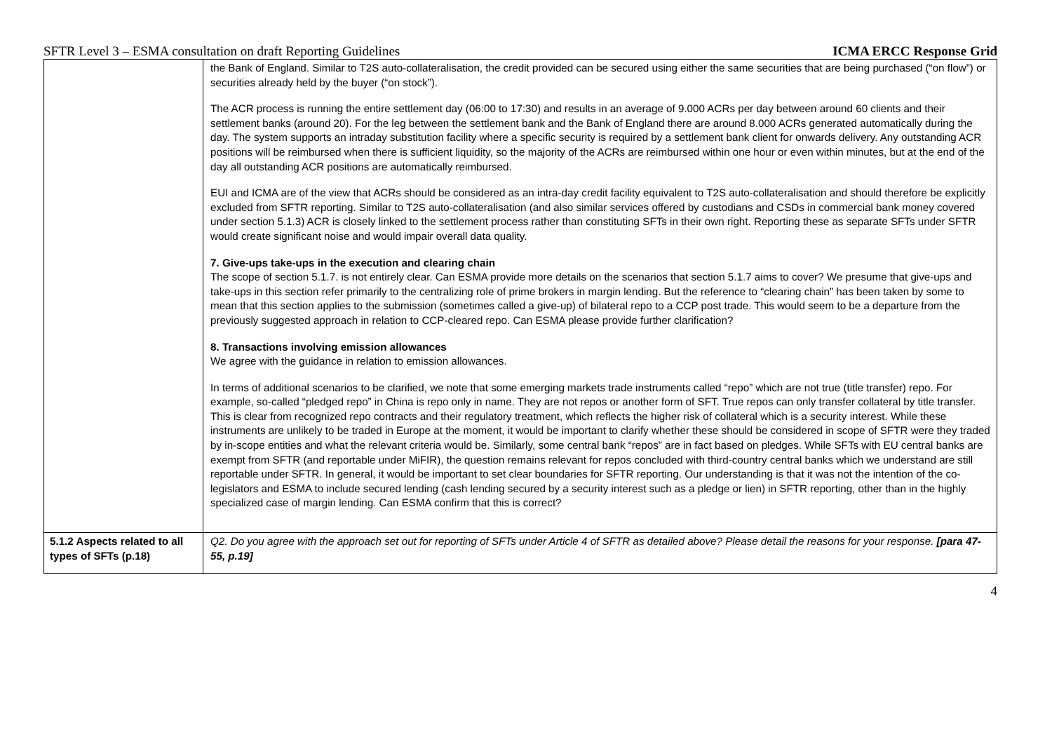SFTR Level 3 – ESMA consultation on draft Reporting Guidelines ICMA ERCC Response Grid
| | the Bank of England. Similar to T2S auto-collateralisation, the credit provided can be secured using either the same securities that are being purchased (“on flow”) or securities already held by the buyer (“on stock”). The ACR process is running the entire settlement day (06:00 to 17:30) and results in an average of 9.000 ACRs per day between around 60 clients and their settlement banks (around 20). For the leg between the settlement bank and the Bank of England there are around 8.000 ACRs generated automatically during the day. The system supports an intraday substitution facility where a specific security is required by a settlement bank client for onwards delivery. Any outstanding ACR positions will be reimbursed when there is sufficient liquidity, so the majority of the ACRs are reimbursed within one hour or even within minutes, but at the end of the day all outstanding ACR positions are automatically reimbursed. EUI and ICMA are of the view that ACRs should be considered as an intra-day credit facility equivalent to T2S auto-collateralisation and should therefore be explicitly excluded from SFTR reporting. Similar to T2S auto-collateralisation (and also similar services offered by custodians and CSDs in commercial bank money covered under section 5.1.3) ACR is closely linked to the settlement process rather than constituting SFTs in their own right. Reporting these as separate SFTs under SFTR would create significant noise and would impair overall data quality. 7. Give-ups take-ups in the execution and clearing chain The scope of section 5.1.7. is not entirely clear. Can ESMA provide more details on the scenarios that section 5.1.7 aims to cover? We presume that give-ups and take-ups in this section refer primarily to the centralizing role of prime brokers in margin lending. But the reference to “clearing chain” has been taken by some to mean that this section applies to the submission (sometimes called a give-up) of bilateral repo to a CCP post trade. This would seem to be a departure from the previously suggested approach in relation to CCP-cleared repo. Can ESMA please provide further clarification? 8. Transactions involving emission allowances We agree with the guidance in relation to emission allowances. In terms of additional scenarios to be clarified, we note that some emerging markets trade instruments called “repo” which are not true (title transfer) repo. For example, so-called “pledged repo” in China is repo only in name. They are not repos or another form of SFT. True repos can only transfer collateral by title transfer. This is clear from recognized repo contracts and their regulatory treatment, which reflects the higher risk of collateral which is a security interest. While these instruments are unlikely to be traded in Europe at the moment, it would be important to clarify whether these should be considered in scope of SFTR were they traded by in-scope entities and what the relevant criteria would be. Similarly, some central bank “repos” are in fact based on pledges. While SFTs with EU central banks are exempt from SFTR (and reportable under MiFIR), the question remains relevant for repos concluded with third-country central banks which we understand are still reportable under SFTR. In general, it would be important to set clear boundaries for SFTR reporting. Our understanding is that it was not the intention of the co-legislators and ESMA to include secured lending (cash lending secured by a security interest such as a pledge or lien) in SFTR reporting, other than in the highly specialized case of margin lending. Can ESMA confirm that this is correct? |
| 5.1.2 Aspects related to all types of SFTs (p.18) | Q2. Do you agree with the approach set out for reporting of SFTs under Article 4 of SFTR as detailed above? Please detail the reasons for your response. [para 47-55, p.19] |
4